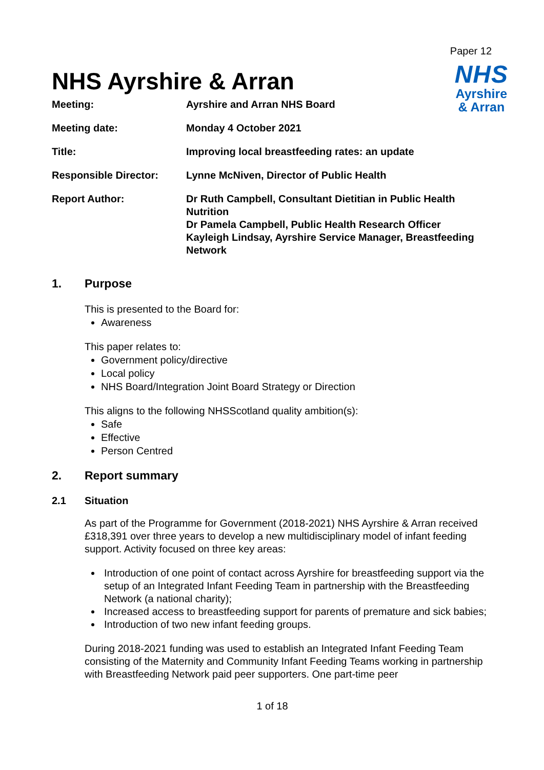Paper 12
NHS Ayrshire & Arran
NHS
Ayrshire
& Arran
| Meeting: | Ayrshire and Arran NHS Board |
| Meeting date: | Monday 4 October 2021 |
| Title: | Improving local breastfeeding rates: an update |
| Responsible Director: | Lynne McNiven, Director of Public Health |
| Report Author: | Dr Ruth Campbell, Consultant Dietitian in Public Health Nutrition Dr Pamela Campbell, Public Health Research Officer Kayleigh Lindsay, Ayrshire Service Manager, Breastfeeding Network |
1. Purpose
This is presented to the Board for:
Awareness
This paper relates to:
Government policy/directive
Local policy
NHS Board/Integration Joint Board Strategy or Direction
This aligns to the following NHSScotland quality ambition(s):
Safe
Effective
Person Centred
2. Report summary
2.1 Situation
As part of the Programme for Government (2018-2021) NHS Ayrshire & Arran received £318,391 over three years to develop a new multidisciplinary model of infant feeding support. Activity focused on three key areas:
Introduction of one point of contact across Ayrshire for breastfeeding support via the setup of an Integrated Infant Feeding Team in partnership with the Breastfeeding Network (a national charity);
Increased access to breastfeeding support for parents of premature and sick babies;
Introduction of two new infant feeding groups.
During 2018-2021 funding was used to establish an Integrated Infant Feeding Team consisting of the Maternity and Community Infant Feeding Teams working in partnership with Breastfeeding Network paid peer supporters. One part-time peer
1 of 18